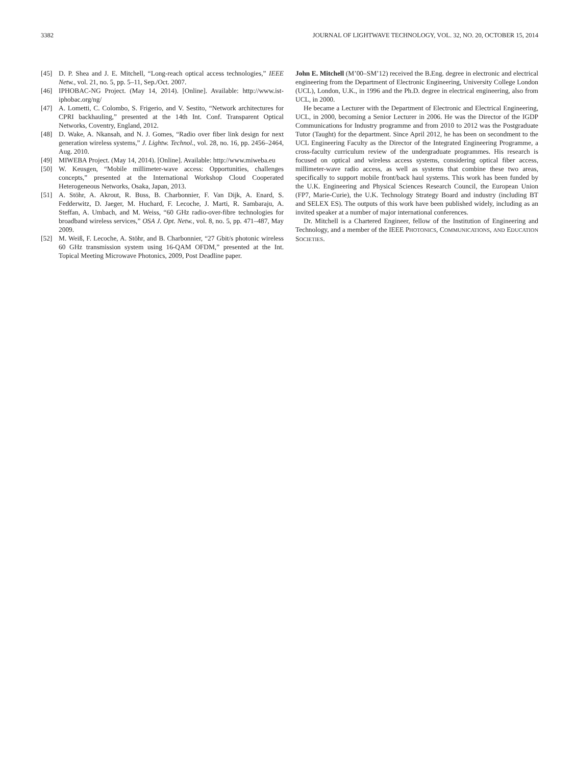3382 JOURNAL OF LIGHTWAVE TECHNOLOGY, VOL. 32, NO. 20, OCTOBER 15, 2014
[45] D. P. Shea and J. E. Mitchell, “Long-reach optical access technologies,” IEEE Netw., vol. 21, no. 5, pp. 5–11, Sep./Oct. 2007.
[46] IPHOBAC-NG Project. (May 14, 2014). [Online]. Available: http://www.ist-iphobac.org/ng/
[47] A. Lometti, C. Colombo, S. Frigerio, and V. Sestito, “Network architectures for CPRI backhauling,” presented at the 14th Int. Conf. Transparent Optical Networks, Coventry, England, 2012.
[48] D. Wake, A. Nkansah, and N. J. Gomes, “Radio over fiber link design for next generation wireless systems,” J. Lightw. Technol., vol. 28, no. 16, pp. 2456–2464, Aug. 2010.
[49] MIWEBA Project. (May 14, 2014). [Online]. Available: http://www.miweba.eu
[50] W. Keusgen, “Mobile millimeter-wave access: Opportunities, challenges concepts,” presented at the International Workshop Cloud Cooperated Heterogeneous Networks, Osaka, Japan, 2013.
[51] A. Stöhr, A. Akrout, R. Buss, B. Charbonnier, F. Van Dijk, A. Enard, S. Fedderwitz, D. Jaeger, M. Huchard, F. Lecoche, J. Marti, R. Sambaraju, A. Steffan, A. Umbach, and M. Weiss, “60 GHz radio-over-fibre technologies for broadband wireless services,” OSA J. Opt. Netw., vol. 8, no. 5, pp. 471–487, May 2009.
[52] M. Weiß, F. Lecoche, A. Stöhr, and B. Charbonnier, “27 Gbit/s photonic wireless 60 GHz transmission system using 16-QAM OFDM,” presented at the Int. Topical Meeting Microwave Photonics, 2009, Post Deadline paper.
John E. Mitchell (M’00–SM’12) received the B.Eng. degree in electronic and electrical engineering from the Department of Electronic Engineering, University College London (UCL), London, U.K., in 1996 and the Ph.D. degree in electrical engineering, also from UCL, in 2000.
He became a Lecturer with the Department of Electronic and Electrical Engineering, UCL, in 2000, becoming a Senior Lecturer in 2006. He was the Director of the IGDP Communications for Industry programme and from 2010 to 2012 was the Postgraduate Tutor (Taught) for the department. Since April 2012, he has been on secondment to the UCL Engineering Faculty as the Director of the Integrated Engineering Programme, a cross-faculty curriculum review of the undergraduate programmes. His research is focused on optical and wireless access systems, considering optical fiber access, millimeter-wave radio access, as well as systems that combine these two areas, specifically to support mobile front/back haul systems. This work has been funded by the U.K. Engineering and Physical Sciences Research Council, the European Union (FP7, Marie-Curie), the U.K. Technology Strategy Board and industry (including BT and SELEX ES). The outputs of this work have been published widely, including as an invited speaker at a number of major international conferences.
Dr. Mitchell is a Chartered Engineer, fellow of the Institution of Engineering and Technology, and a member of the IEEE PHOTONICS, COMMUNICATIONS, AND EDUCATION SOCIETIES.